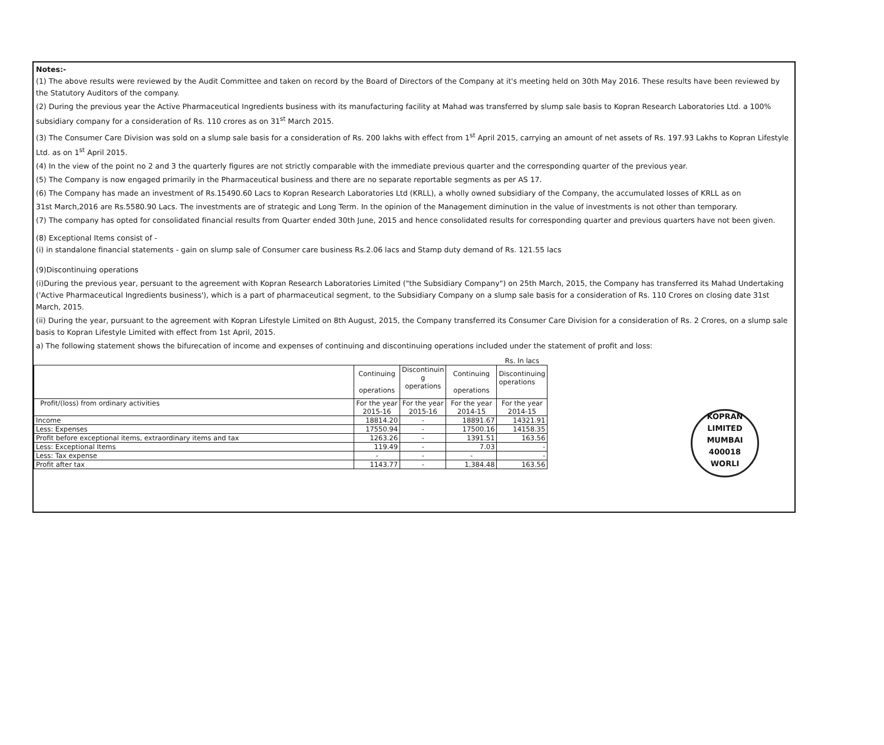Notes:-
(1) The above results were reviewed by the Audit Committee and taken on record by the Board of Directors of the Company at it's meeting held on 30th May 2016. These results have been reviewed by the Statutory Auditors of the company.
(2) During the previous year the Active Pharmaceutical Ingredients business with its manufacturing facility at Mahad was transferred by slump sale basis to Kopran Research Laboratories Ltd. a 100% subsidiary company for a consideration of Rs. 110 crores as on 31<sup>st</sup> March 2015.
(3) The Consumer Care Division was sold on a slump sale basis for a consideration of Rs. 200 lakhs with effect from 1<sup>st</sup> April 2015, carrying an amount of net assets of Rs. 197.93 Lakhs to Kopran Lifestyle Ltd. as on 1<sup>st</sup> April 2015.
(4) In the view of the point no 2 and 3 the quarterly figures are not strictly comparable with the immediate previous quarter and the corresponding quarter of the previous year.
(5) The Company is now engaged primarily in the Pharmaceutical business and there are no separate reportable segments as per AS 17.
(6) The Company has made an investment of Rs.15490.60 Lacs to Kopran Research Laboratories Ltd (KRLL), a wholly owned subsidiary of the Company, the accumulated losses of KRLL as on
31st March,2016 are Rs.5580.90 Lacs. The investments are of strategic and Long Term. In the opinion of the Management diminution in the value of investments is not other than temporary.
(7) The company has opted for consolidated financial results from Quarter ended 30th June, 2015 and hence consolidated results for corresponding quarter and previous quarters have not been given.
(8) Exceptional Items consist of -
(i) in standalone financial statements - gain on slump sale of Consumer care business Rs.2.06 lacs and Stamp duty demand of Rs. 121.55 lacs
(9)Discontinuing operations
(i)During the previous year, persuant to the agreement with Kopran Research Laboratories Limited ("the Subsidiary Company") on 25th March, 2015, the Company has transferred its Mahad Undertaking ('Active Pharmaceutical Ingredients business'), which is a part of pharmaceutical segment, to the Subsidiary Company on a slump sale basis for a consideration of Rs. 110 Crores on closing date 31st March, 2015.
(ii) During the year, pursuant to the agreement with Kopran Lifestyle Limited on 8th August, 2015, the Company transferred its Consumer Care Division for a consideration of Rs. 2 Crores, on a slump sale basis to Kopran Lifestyle Limited with effect from 1st April, 2015.
a) The following statement shows the bifurecation of income and expenses of continuing and discontinuing operations included under the statement of profit and loss:
| | | | | Rs. In lacs |
| | Continuing operations | Discontinuin g operations | Continuing operations | Discontinuing operations |
| Profit/(loss) from ordinary activities | For the year 2015-16 | For the year 2015-16 | For the year 2014-15 | For the year 2014-15 |
| Income | 18814.20 | - | 18891.67 | 14321.91 |
| Less: Expenses | 17550.94 | - | 17500.16 | 14158.35 |
| Profit before exceptional items, extraordinary items and tax | 1263.26 | - | 1391.51 | 163.56 |
| Less: Exceptional Items | 119.49 | - | 7.03 | - |
| Less: Tax expense | - | - | - | - |
| Profit after tax | 1143.77 | - | 1,384.48 | 163.56 |
KOPRAN LIMITED
MUMBAI
400018
WORLI